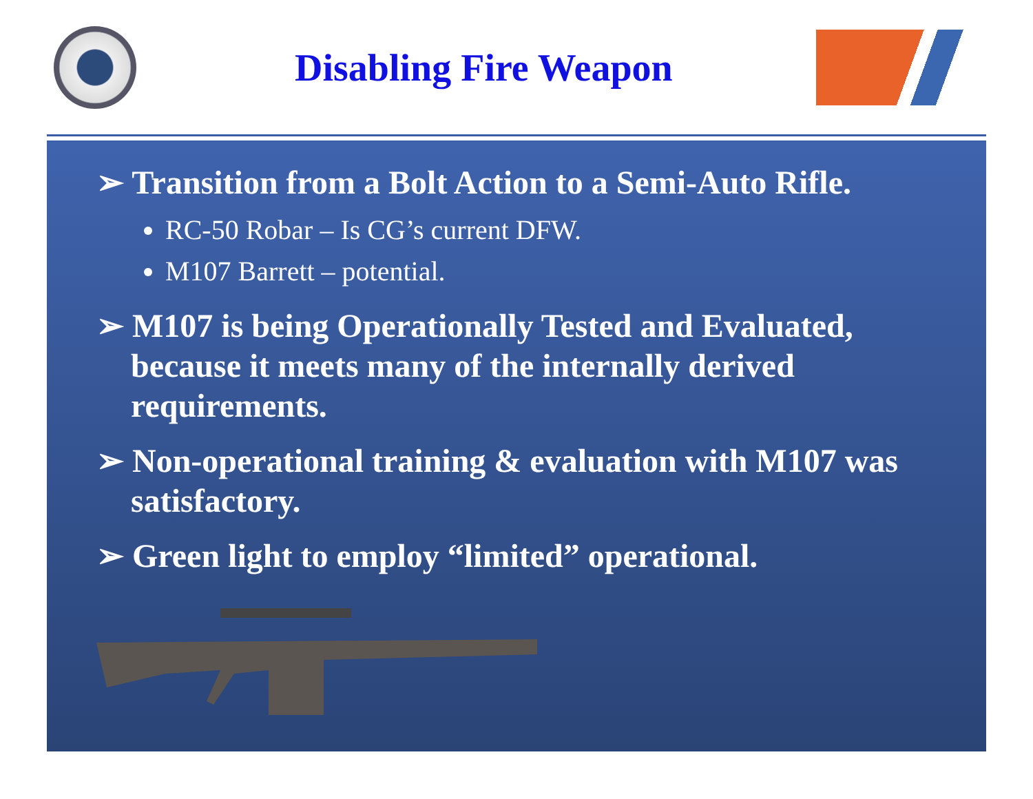Disabling Fire Weapon
➢ Transition from a Bolt Action to a Semi-Auto Rifle.
RC-50 Robar – Is CG’s current DFW.
M107 Barrett – potential.
➢ M107 is being Operationally Tested and Evaluated, because it meets many of the internally derived requirements.
➢ Non-operational training & evaluation with M107 was satisfactory.
➢ Green light to employ “limited” operational.